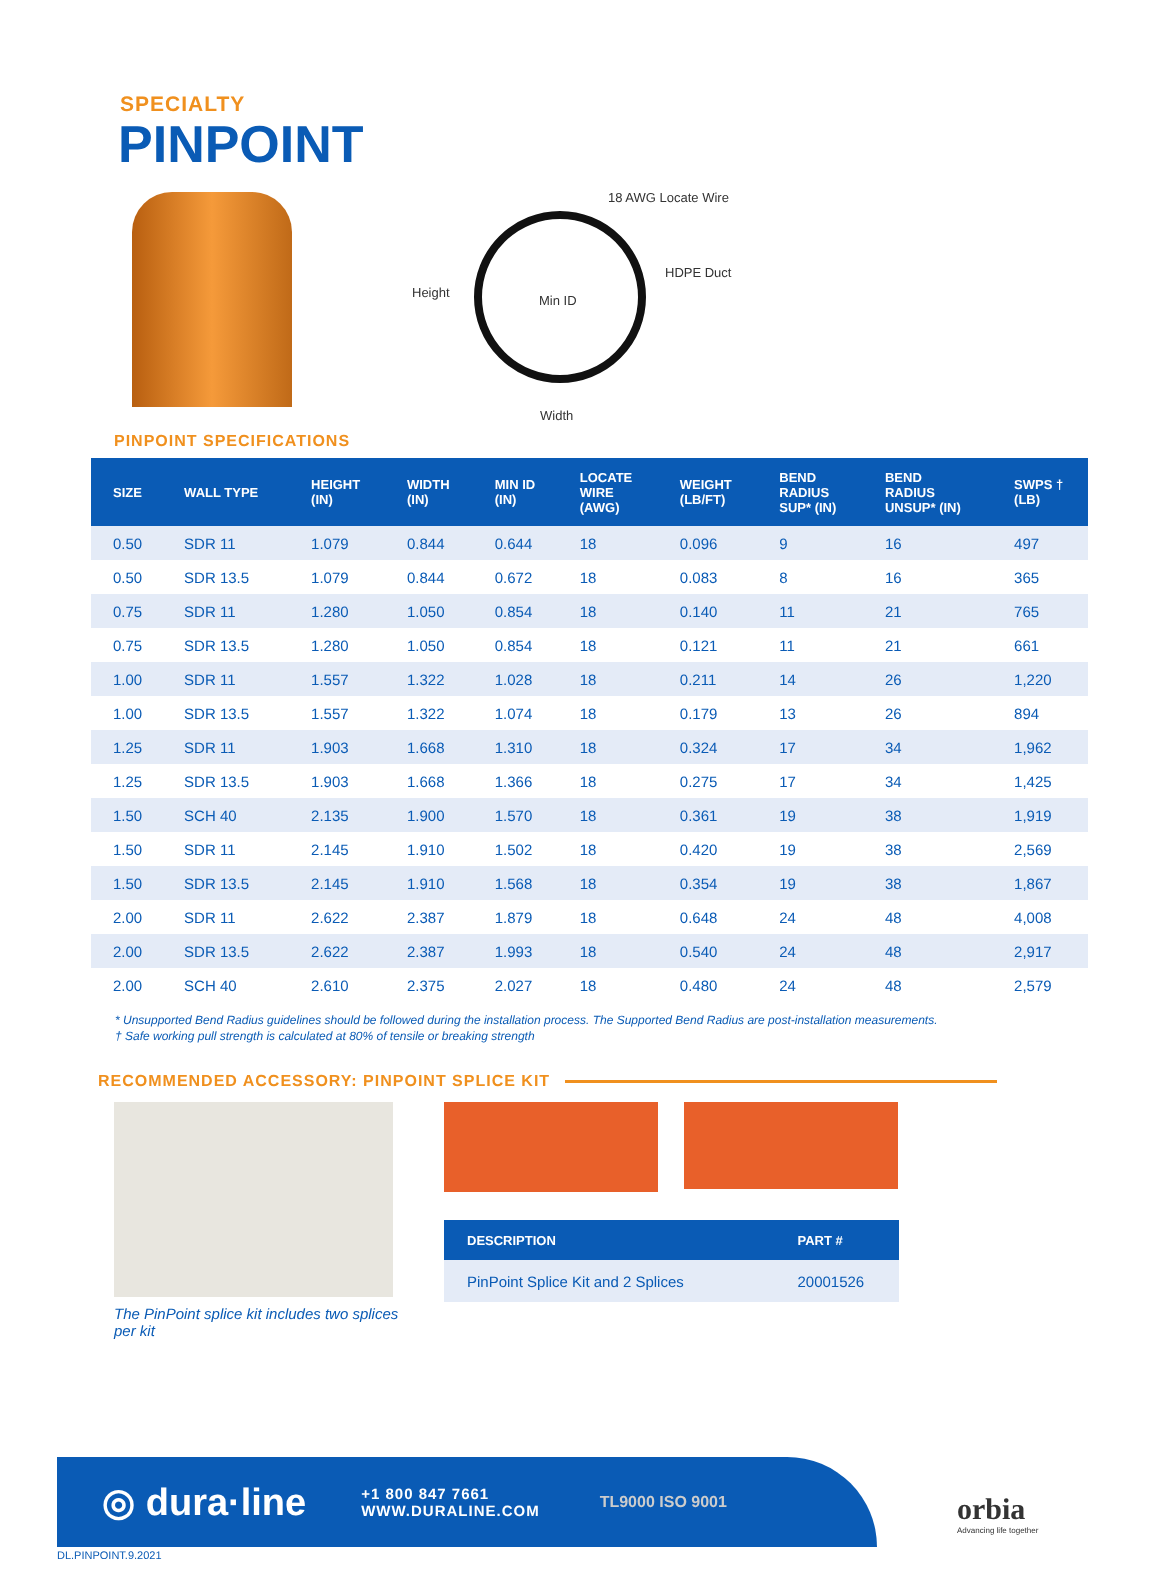SPECIALTY
PINPOINT
18 AWG Locate Wire
HDPE Duct
Height
Min ID
Width
PINPOINT SPECIFICATIONS
| SIZE | WALL TYPE | HEIGHT (IN) | WIDTH (IN) | MIN ID (IN) | LOCATE WIRE (AWG) | WEIGHT (LB/FT) | BEND RADIUS SUP* (IN) | BEND RADIUS UNSUP* (IN) | SWPS † (LB) |
| --- | --- | --- | --- | --- | --- | --- | --- | --- | --- |
| 0.50 | SDR 11 | 1.079 | 0.844 | 0.644 | 18 | 0.096 | 9 | 16 | 497 |
| 0.50 | SDR 13.5 | 1.079 | 0.844 | 0.672 | 18 | 0.083 | 8 | 16 | 365 |
| 0.75 | SDR 11 | 1.280 | 1.050 | 0.854 | 18 | 0.140 | 11 | 21 | 765 |
| 0.75 | SDR 13.5 | 1.280 | 1.050 | 0.854 | 18 | 0.121 | 11 | 21 | 661 |
| 1.00 | SDR 11 | 1.557 | 1.322 | 1.028 | 18 | 0.211 | 14 | 26 | 1,220 |
| 1.00 | SDR 13.5 | 1.557 | 1.322 | 1.074 | 18 | 0.179 | 13 | 26 | 894 |
| 1.25 | SDR 11 | 1.903 | 1.668 | 1.310 | 18 | 0.324 | 17 | 34 | 1,962 |
| 1.25 | SDR 13.5 | 1.903 | 1.668 | 1.366 | 18 | 0.275 | 17 | 34 | 1,425 |
| 1.50 | SCH 40 | 2.135 | 1.900 | 1.570 | 18 | 0.361 | 19 | 38 | 1,919 |
| 1.50 | SDR 11 | 2.145 | 1.910 | 1.502 | 18 | 0.420 | 19 | 38 | 2,569 |
| 1.50 | SDR 13.5 | 2.145 | 1.910 | 1.568 | 18 | 0.354 | 19 | 38 | 1,867 |
| 2.00 | SDR 11 | 2.622 | 2.387 | 1.879 | 18 | 0.648 | 24 | 48 | 4,008 |
| 2.00 | SDR 13.5 | 2.622 | 2.387 | 1.993 | 18 | 0.540 | 24 | 48 | 2,917 |
| 2.00 | SCH 40 | 2.610 | 2.375 | 2.027 | 18 | 0.480 | 24 | 48 | 2,579 |
* Unsupported Bend Radius guidelines should be followed during the installation process. The Supported Bend Radius are post-installation measurements.
† Safe working pull strength is calculated at 80% of tensile or breaking strength
RECOMMENDED ACCESSORY: PINPOINT SPLICE KIT
The PinPoint splice kit includes two splices per kit
| DESCRIPTION | PART # |
| --- | --- |
| PinPoint Splice Kit and 2 Splices | 20001526 |
◎ dura·line
+1 800 847 7661
WWW.DURALINE.COM
TL9000 ISO 9001
orbia
Advancing life together
DL.PINPOINT.9.2021